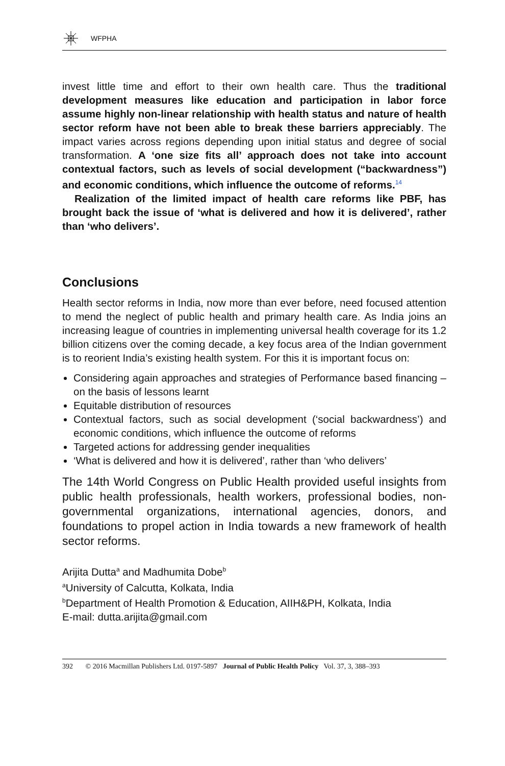WFPHA
invest little time and effort to their own health care. Thus the traditional development measures like education and participation in labor force assume highly non-linear relationship with health status and nature of health sector reform have not been able to break these barriers appreciably. The impact varies across regions depending upon initial status and degree of social transformation. A ‘one size fits all’ approach does not take into account contextual factors, such as levels of social development (“backwardness”) and economic conditions, which influence the outcome of reforms.<sup>14</sup>
Realization of the limited impact of health care reforms like PBF, has brought back the issue of ‘what is delivered and how it is delivered’, rather than ‘who delivers’.
Conclusions
Health sector reforms in India, now more than ever before, need focused attention to mend the neglect of public health and primary health care. As India joins an increasing league of countries in implementing universal health coverage for its 1.2 billion citizens over the coming decade, a key focus area of the Indian government is to reorient India’s existing health system. For this it is important focus on:
Considering again approaches and strategies of Performance based financing –on the basis of lessons learnt
Equitable distribution of resources
Contextual factors, such as social development (‘social backwardness’) and economic conditions, which influence the outcome of reforms
Targeted actions for addressing gender inequalities
‘What is delivered and how it is delivered’, rather than ‘who delivers’
The 14th World Congress on Public Health provided useful insights from public health professionals, health workers, professional bodies, non-governmental organizations, international agencies, donors, and foundations to propel action in India towards a new framework of health sector reforms.
Arijita Dutta<sup>a</sup> and Madhumita Dobe<sup>b</sup>
<sup>a</sup> University of Calcutta, Kolkata, India
<sup>b</sup> Department of Health Promotion & Education, AIIH&PH, Kolkata, India
E-mail: dutta.arijita@gmail.com
392 © 2016 Macmillan Publishers Ltd. 0197-5897 Journal of Public Health Policy Vol. 37, 3, 388–393